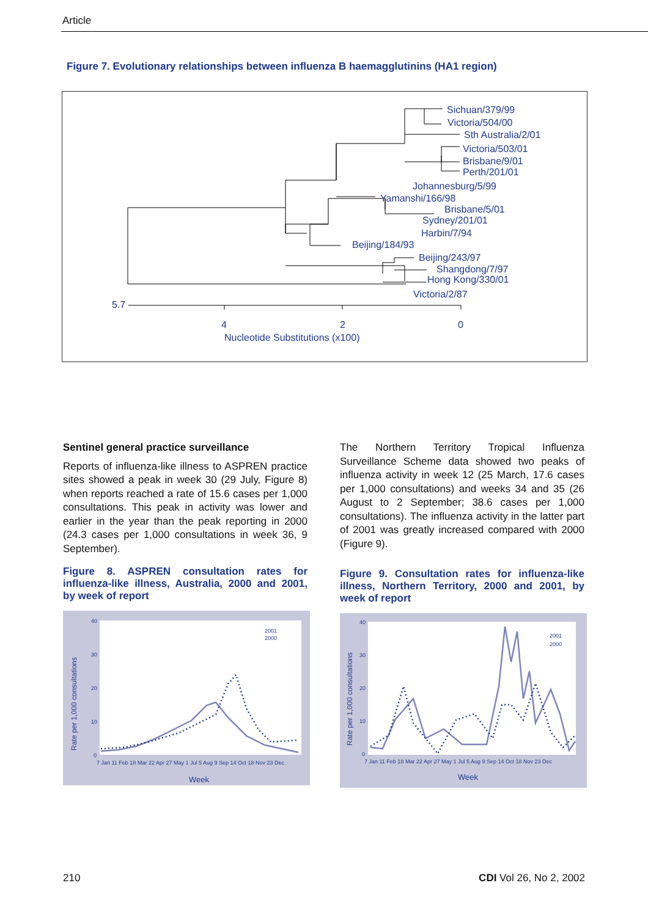Article
Figure 7. Evolutionary relationships between influenza B haemagglutinins (HA1 region)
Sichuan/379/99
Victoria/504/00
Sth Australia/2/01
Victoria/503/01
Brisbane/9/01
Perth/201/01
Johannesburg/5/99
Yamanshi/166/98
Brisbane/5/01
Sydney/201/01
Harbin/7/94
Beijing/184/93
Beijing/243/97
Shangdong/7/97
Hong Kong/330/01
Victoria/2/87
5.7
4
2
0
Nucleotide Substitutions (x100)
Sentinel general practice surveillance
Reports of influenza-like illness to ASPREN practice sites showed a peak in week 30 (29 July, Figure 8) when reports reached a rate of 15.6 cases per 1,000 consultations. This peak in activity was lower and earlier in the year than the peak reporting in 2000 (24.3 cases per 1,000 consultations in week 36, 9 September).
Figure 8. ASPREN consultation rates for influenza-like illness, Australia, 2000 and 2001, by week of report
Rate per 1,000 consultations
40
30
20
10
0
2001
2000
7 Jan 11 Feb 18 Mar 22 Apr 27 May 1 Jul 5 Aug 9 Sep 14 Oct 18 Nov 23 Dec
Week
The Northern Territory Tropical Influenza Surveillance Scheme data showed two peaks of influenza activity in week 12 (25 March, 17.6 cases per 1,000 consultations) and weeks 34 and 35 (26 August to 2 September; 38.6 cases per 1,000 consultations). The influenza activity in the latter part of 2001 was greatly increased compared with 2000 (Figure 9).
Figure 9. Consultation rates for influenza-like illness, Northern Territory, 2000 and 2001, by week of report
Rate per 1,000 consultations
40
30
20
10
0
2001
2000
7 Jan 11 Feb 18 Mar 22 Apr 27 May 1 Jul 5 Aug 9 Sep 14 Oct 18 Nov 23 Dec
Week
210 CDI Vol 26, No 2, 2002